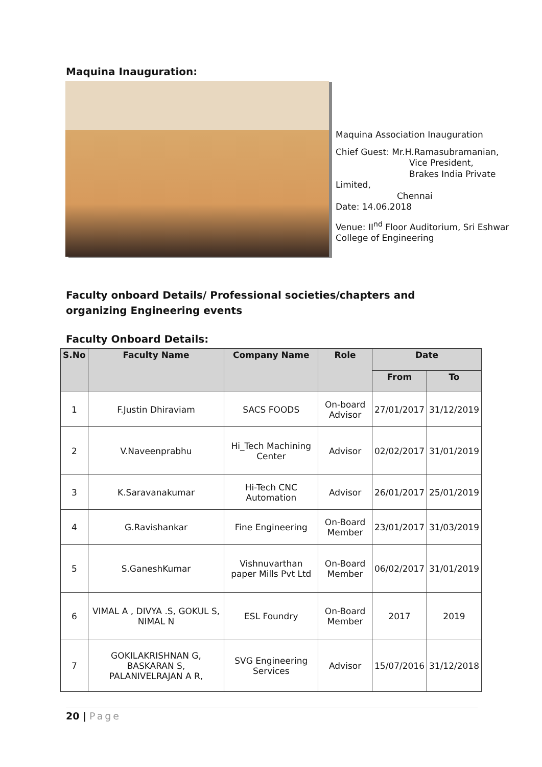Maquina Inauguration:
Maquina Association Inauguration
Chief Guest: Mr.H.Ramasubramanian,
Vice President,
Brakes India Private
Limited,
Chennai
Date: 14.06.2018
Venue: II<sup>nd</sup> Floor Auditorium, Sri Eshwar College of Engineering
Faculty onboard Details/ Professional societies/chapters and organizing Engineering events
Faculty Onboard Details:
| S.No | Faculty Name | Company Name | Role | Date | |
| --- | --- | --- | --- | --- | --- |
| | | | | From | To |
| 1 | F.Justin Dhiraviam | SACS FOODS | On-board Advisor | 27/01/2017 | 31/12/2019 |
| 2 | V.Naveenprabhu | Hi_Tech Machining Center | Advisor | 02/02/2017 | 31/01/2019 |
| 3 | K.Saravanakumar | Hi-Tech CNC Automation | Advisor | 26/01/2017 | 25/01/2019 |
| 4 | G.Ravishankar | Fine Engineering | On-Board Member | 23/01/2017 | 31/03/2019 |
| 5 | S.GaneshKumar | Vishnuvarthan paper Mills Pvt Ltd | On-Board Member | 06/02/2017 | 31/01/2019 |
| 6 | VIMAL A , DIVYA .S, GOKUL S, NIMAL N | ESL Foundry | On-Board Member | 2017 | 2019 |
| 7 | GOKILAKRISHNAN G, BASKARAN S, PALANIVELRAJAN A R, | SVG Engineering Services | Advisor | 15/07/2016 | 31/12/2018 |
20 | Page